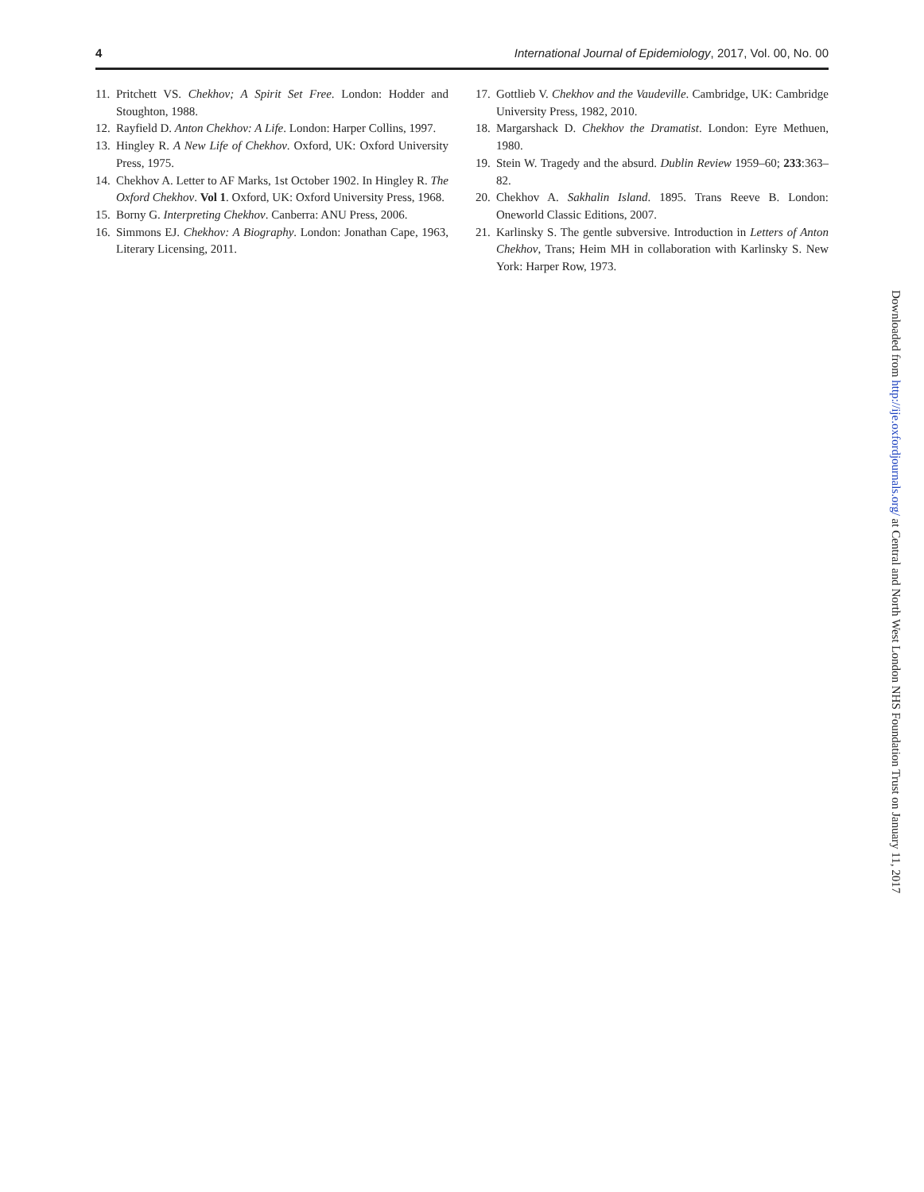4 International Journal of Epidemiology, 2017, Vol. 00, No. 00
11. Pritchett VS. Chekhov; A Spirit Set Free. London: Hodder and Stoughton, 1988.
12. Rayfield D. Anton Chekhov: A Life. London: Harper Collins, 1997.
13. Hingley R. A New Life of Chekhov. Oxford, UK: Oxford University Press, 1975.
14. Chekhov A. Letter to AF Marks, 1st October 1902. In Hingley R. The Oxford Chekhov. Vol 1. Oxford, UK: Oxford University Press, 1968.
15. Borny G. Interpreting Chekhov. Canberra: ANU Press, 2006.
16. Simmons EJ. Chekhov: A Biography. London: Jonathan Cape, 1963, Literary Licensing, 2011.
17. Gottlieb V. Chekhov and the Vaudeville. Cambridge, UK: Cambridge University Press, 1982, 2010.
18. Margarshack D. Chekhov the Dramatist. London: Eyre Methuen, 1980.
19. Stein W. Tragedy and the absurd. Dublin Review 1959–60; 233:363–82.
20. Chekhov A. Sakhalin Island. 1895. Trans Reeve B. London: Oneworld Classic Editions, 2007.
21. Karlinsky S. The gentle subversive. Introduction in Letters of Anton Chekhov, Trans; Heim MH in collaboration with Karlinsky S. New York: Harper Row, 1973.
Downloaded from http://ije.oxfordjournals.org/ at Central and North West London NHS Foundation Trust on January 11, 2017